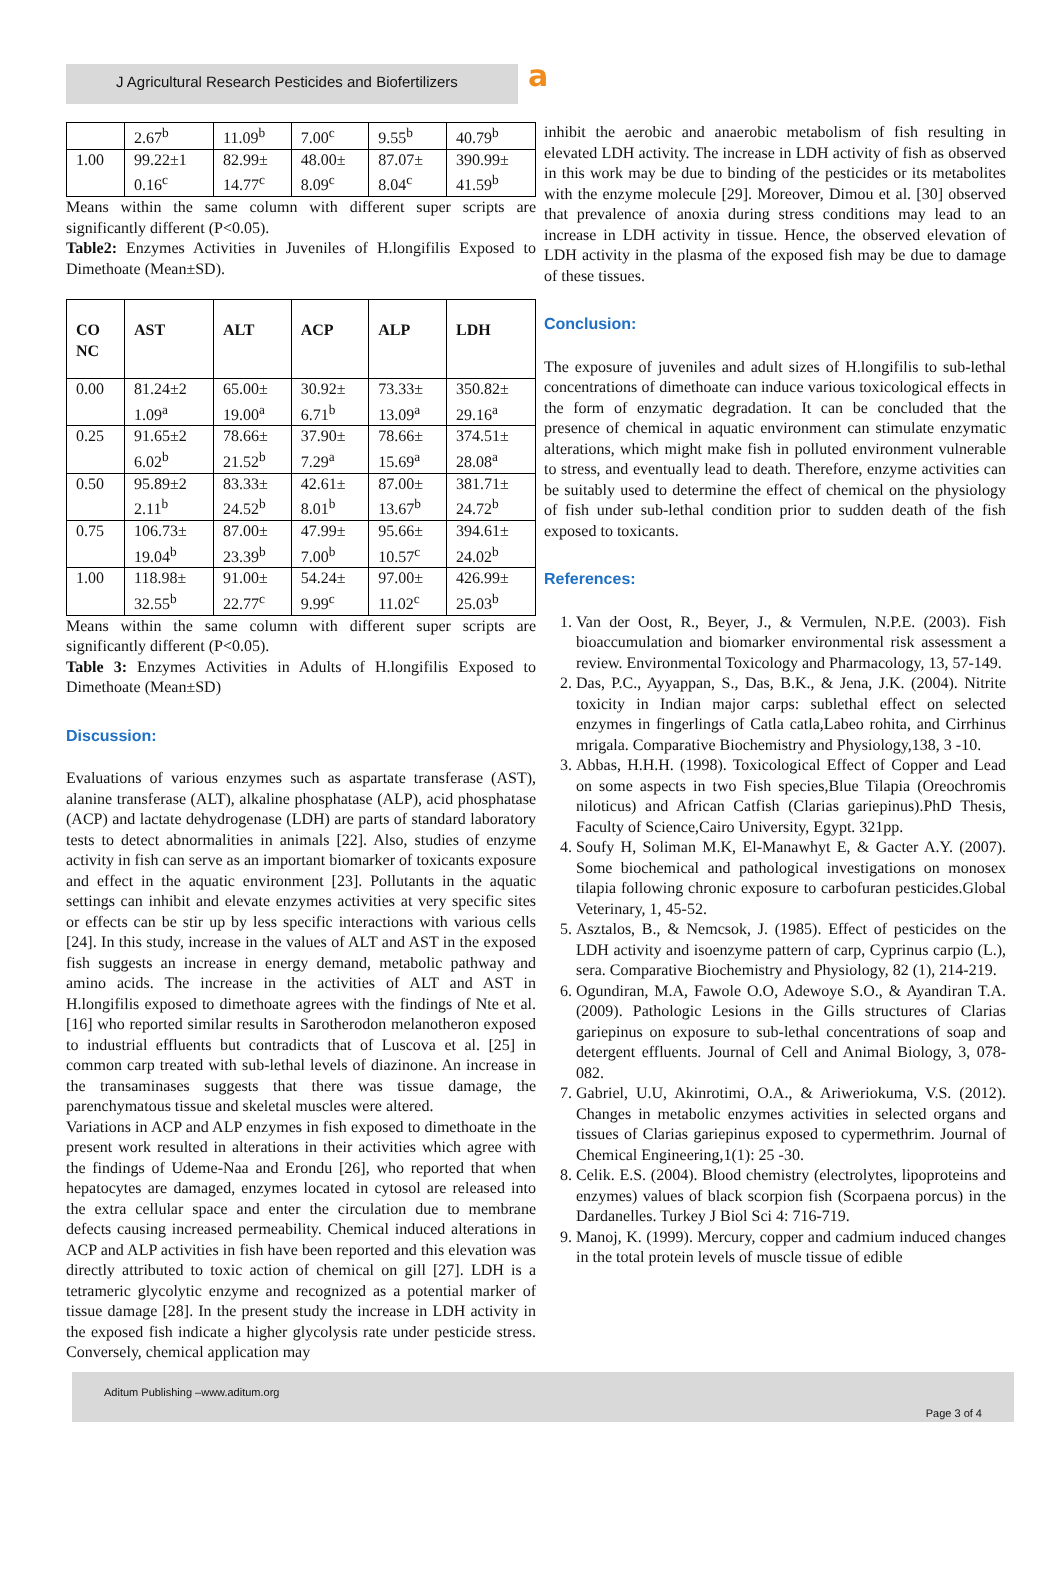J Agricultural Research Pesticides and Biofertilizers
a
| | 2.67<sup>b</sup> | 11.09<sup>b</sup> | 7.00<sup>c</sup> | 9.55<sup>b</sup> | 40.79<sup>b</sup> |
| 1.00 | 99.22±1 0.16<sup>c</sup> | 82.99± 14.77<sup>c</sup> | 48.00± 8.09<sup>c</sup> | 87.07± 8.04<sup>c</sup> | 390.99± 41.59<sup>b</sup> |
Means within the same column with different super scripts are significantly different (P<0.05).
Table2: Enzymes Activities in Juveniles of H.longifilis Exposed to Dimethoate (Mean±SD).
| CO NC | AST | ALT | ACP | ALP | LDH |
| --- | --- | --- | --- | --- | --- |
| 0.00 | 81.24±2 1.09<sup>a</sup> | 65.00± 19.00<sup>a</sup> | 30.92± 6.71<sup>b</sup> | 73.33± 13.09<sup>a</sup> | 350.82± 29.16<sup>a</sup> |
| 0.25 | 91.65±2 6.02<sup>b</sup> | 78.66± 21.52<sup>b</sup> | 37.90± 7.29<sup>a</sup> | 78.66± 15.69<sup>a</sup> | 374.51± 28.08<sup>a</sup> |
| 0.50 | 95.89±2 2.11<sup>b</sup> | 83.33± 24.52<sup>b</sup> | 42.61± 8.01<sup>b</sup> | 87.00± 13.67<sup>b</sup> | 381.71± 24.72<sup>b</sup> |
| 0.75 | 106.73± 19.04<sup>b</sup> | 87.00± 23.39<sup>b</sup> | 47.99± 7.00<sup>b</sup> | 95.66± 10.57<sup>c</sup> | 394.61± 24.02<sup>b</sup> |
| 1.00 | 118.98± 32.55<sup>b</sup> | 91.00± 22.77<sup>c</sup> | 54.24± 9.99<sup>c</sup> | 97.00± 11.02<sup>c</sup> | 426.99± 25.03<sup>b</sup> |
Means within the same column with different super scripts are significantly different (P<0.05).
Table 3: Enzymes Activities in Adults of H.longifilis Exposed to Dimethoate (Mean±SD)
Discussion:
Evaluations of various enzymes such as aspartate transferase (AST), alanine transferase (ALT), alkaline phosphatase (ALP), acid phosphatase (ACP) and lactate dehydrogenase (LDH) are parts of standard laboratory tests to detect abnormalities in animals [22]. Also, studies of enzyme activity in fish can serve as an important biomarker of toxicants exposure and effect in the aquatic environment [23]. Pollutants in the aquatic settings can inhibit and elevate enzymes activities at very specific sites or effects can be stir up by less specific interactions with various cells [24]. In this study, increase in the values of ALT and AST in the exposed fish suggests an increase in energy demand, metabolic pathway and amino acids. The increase in the activities of ALT and AST in H.longifilis exposed to dimethoate agrees with the findings of Nte et al. [16] who reported similar results in Sarotherodon melanotheron exposed to industrial effluents but contradicts that of Luscova et al. [25] in common carp treated with sub-lethal levels of diazinone. An increase in the transaminases suggests that there was tissue damage, the parenchymatous tissue and skeletal muscles were altered.
Variations in ACP and ALP enzymes in fish exposed to dimethoate in the present work resulted in alterations in their activities which agree with the findings of Udeme-Naa and Erondu [26], who reported that when hepatocytes are damaged, enzymes located in cytosol are released into the extra cellular space and enter the circulation due to membrane defects causing increased permeability. Chemical induced alterations in ACP and ALP activities in fish have been reported and this elevation was directly attributed to toxic action of chemical on gill [27]. LDH is a tetrameric glycolytic enzyme and recognized as a potential marker of tissue damage [28]. In the present study the increase in LDH activity in the exposed fish indicate a higher glycolysis rate under pesticide stress. Conversely, chemical application may
inhibit the aerobic and anaerobic metabolism of fish resulting in elevated LDH activity. The increase in LDH activity of fish as observed in this work may be due to binding of the pesticides or its metabolites with the enzyme molecule [29]. Moreover, Dimou et al. [30] observed that prevalence of anoxia during stress conditions may lead to an increase in LDH activity in tissue. Hence, the observed elevation of LDH activity in the plasma of the exposed fish may be due to damage of these tissues.
Conclusion:
The exposure of juveniles and adult sizes of H.longifilis to sub-lethal concentrations of dimethoate can induce various toxicological effects in the form of enzymatic degradation. It can be concluded that the presence of chemical in aquatic environment can stimulate enzymatic alterations, which might make fish in polluted environment vulnerable to stress, and eventually lead to death. Therefore, enzyme activities can be suitably used to determine the effect of chemical on the physiology of fish under sub-lethal condition prior to sudden death of the fish exposed to toxicants.
References:
1. Van der Oost, R., Beyer, J., & Vermulen, N.P.E. (2003). Fish bioaccumulation and biomarker environmental risk assessment a review. Environmental Toxicology and Pharmacology, 13, 57-149.
2. Das, P.C., Ayyappan, S., Das, B.K., & Jena, J.K. (2004). Nitrite toxicity in Indian major carps: sublethal effect on selected enzymes in fingerlings of Catla catla,Labeo rohita, and Cirrhinus mrigala. Comparative Biochemistry and Physiology,138, 3 -10.
3. Abbas, H.H.H. (1998). Toxicological Effect of Copper and Lead on some aspects in two Fish species,Blue Tilapia (Oreochromis niloticus) and African Catfish (Clarias gariepinus).PhD Thesis, Faculty of Science,Cairo University, Egypt. 321pp.
4. Soufy H, Soliman M.K, El-Manawhyt E, & Gacter A.Y. (2007). Some biochemical and pathological investigations on monosex tilapia following chronic exposure to carbofuran pesticides.Global Veterinary, 1, 45-52.
5. Asztalos, B., & Nemcsok, J. (1985). Effect of pesticides on the LDH activity and isoenzyme pattern of carp, Cyprinus carpio (L.), sera. Comparative Biochemistry and Physiology, 82 (1), 214-219.
6. Ogundiran, M.A, Fawole O.O, Adewoye S.O., & Ayandiran T.A. (2009). Pathologic Lesions in the Gills structures of Clarias gariepinus on exposure to sub-lethal concentrations of soap and detergent effluents. Journal of Cell and Animal Biology, 3, 078-082.
7. Gabriel, U.U, Akinrotimi, O.A., & Ariweriokuma, V.S. (2012). Changes in metabolic enzymes activities in selected organs and tissues of Clarias gariepinus exposed to cypermethrim. Journal of Chemical Engineering,1(1): 25 -30.
8. Celik. E.S. (2004). Blood chemistry (electrolytes, lipoproteins and enzymes) values of black scorpion fish (Scorpaena porcus) in the Dardanelles. Turkey J Biol Sci 4: 716-719.
9. Manoj, K. (1999). Mercury, copper and cadmium induced changes in the total protein levels of muscle tissue of edible
Aditum Publishing –www.aditum.org
Page 3 of 4